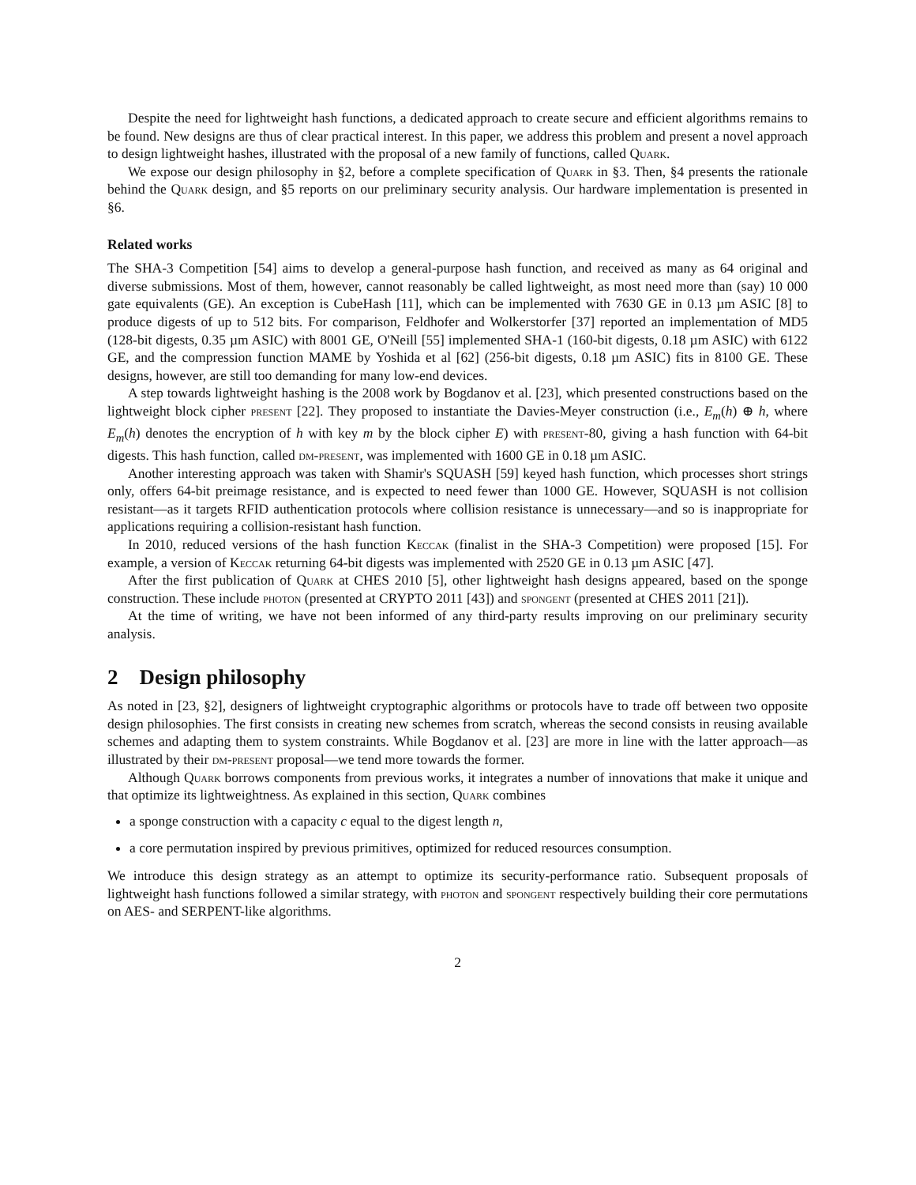Despite the need for lightweight hash functions, a dedicated approach to create secure and efficient algorithms remains to be found. New designs are thus of clear practical interest. In this paper, we address this problem and present a novel approach to design lightweight hashes, illustrated with the proposal of a new family of functions, called Quark.
We expose our design philosophy in §2, before a complete specification of Quark in §3. Then, §4 presents the rationale behind the Quark design, and §5 reports on our preliminary security analysis. Our hardware implementation is presented in §6.
Related works
The SHA-3 Competition [54] aims to develop a general-purpose hash function, and received as many as 64 original and diverse submissions. Most of them, however, cannot reasonably be called lightweight, as most need more than (say) 10 000 gate equivalents (GE). An exception is CubeHash [11], which can be implemented with 7630 GE in 0.13 µm ASIC [8] to produce digests of up to 512 bits. For comparison, Feldhofer and Wolkerstorfer [37] reported an implementation of MD5 (128-bit digests, 0.35 µm ASIC) with 8001 GE, O'Neill [55] implemented SHA-1 (160-bit digests, 0.18 µm ASIC) with 6122 GE, and the compression function MAME by Yoshida et al [62] (256-bit digests, 0.18 µm ASIC) fits in 8100 GE. These designs, however, are still too demanding for many low-end devices.
A step towards lightweight hashing is the 2008 work by Bogdanov et al. [23], which presented constructions based on the lightweight block cipher present [22]. They proposed to instantiate the Davies-Meyer construction (i.e., E<sub>m</sub>(h) ⊕ h, where E<sub>m</sub>(h) denotes the encryption of h with key m by the block cipher E) with present-80, giving a hash function with 64-bit digests. This hash function, called dm-present, was implemented with 1600 GE in 0.18 µm ASIC.
Another interesting approach was taken with Shamir's SQUASH [59] keyed hash function, which processes short strings only, offers 64-bit preimage resistance, and is expected to need fewer than 1000 GE. However, SQUASH is not collision resistant—as it targets RFID authentication protocols where collision resistance is unnecessary—and so is inappropriate for applications requiring a collision-resistant hash function.
In 2010, reduced versions of the hash function Keccak (finalist in the SHA-3 Competition) were proposed [15]. For example, a version of Keccak returning 64-bit digests was implemented with 2520 GE in 0.13 µm ASIC [47].
After the first publication of Quark at CHES 2010 [5], other lightweight hash designs appeared, based on the sponge construction. These include photon (presented at CRYPTO 2011 [43]) and spongent (presented at CHES 2011 [21]).
At the time of writing, we have not been informed of any third-party results improving on our preliminary security analysis.
2 Design philosophy
As noted in [23, §2], designers of lightweight cryptographic algorithms or protocols have to trade off between two opposite design philosophies. The first consists in creating new schemes from scratch, whereas the second consists in reusing available schemes and adapting them to system constraints. While Bogdanov et al. [23] are more in line with the latter approach—as illustrated by their dm-present proposal—we tend more towards the former.
Although Quark borrows components from previous works, it integrates a number of innovations that make it unique and that optimize its lightweightness. As explained in this section, Quark combines
a sponge construction with a capacity c equal to the digest length n,
a core permutation inspired by previous primitives, optimized for reduced resources consumption.
We introduce this design strategy as an attempt to optimize its security-performance ratio. Subsequent proposals of lightweight hash functions followed a similar strategy, with photon and spongent respectively building their core permutations on AES- and SERPENT-like algorithms.
2